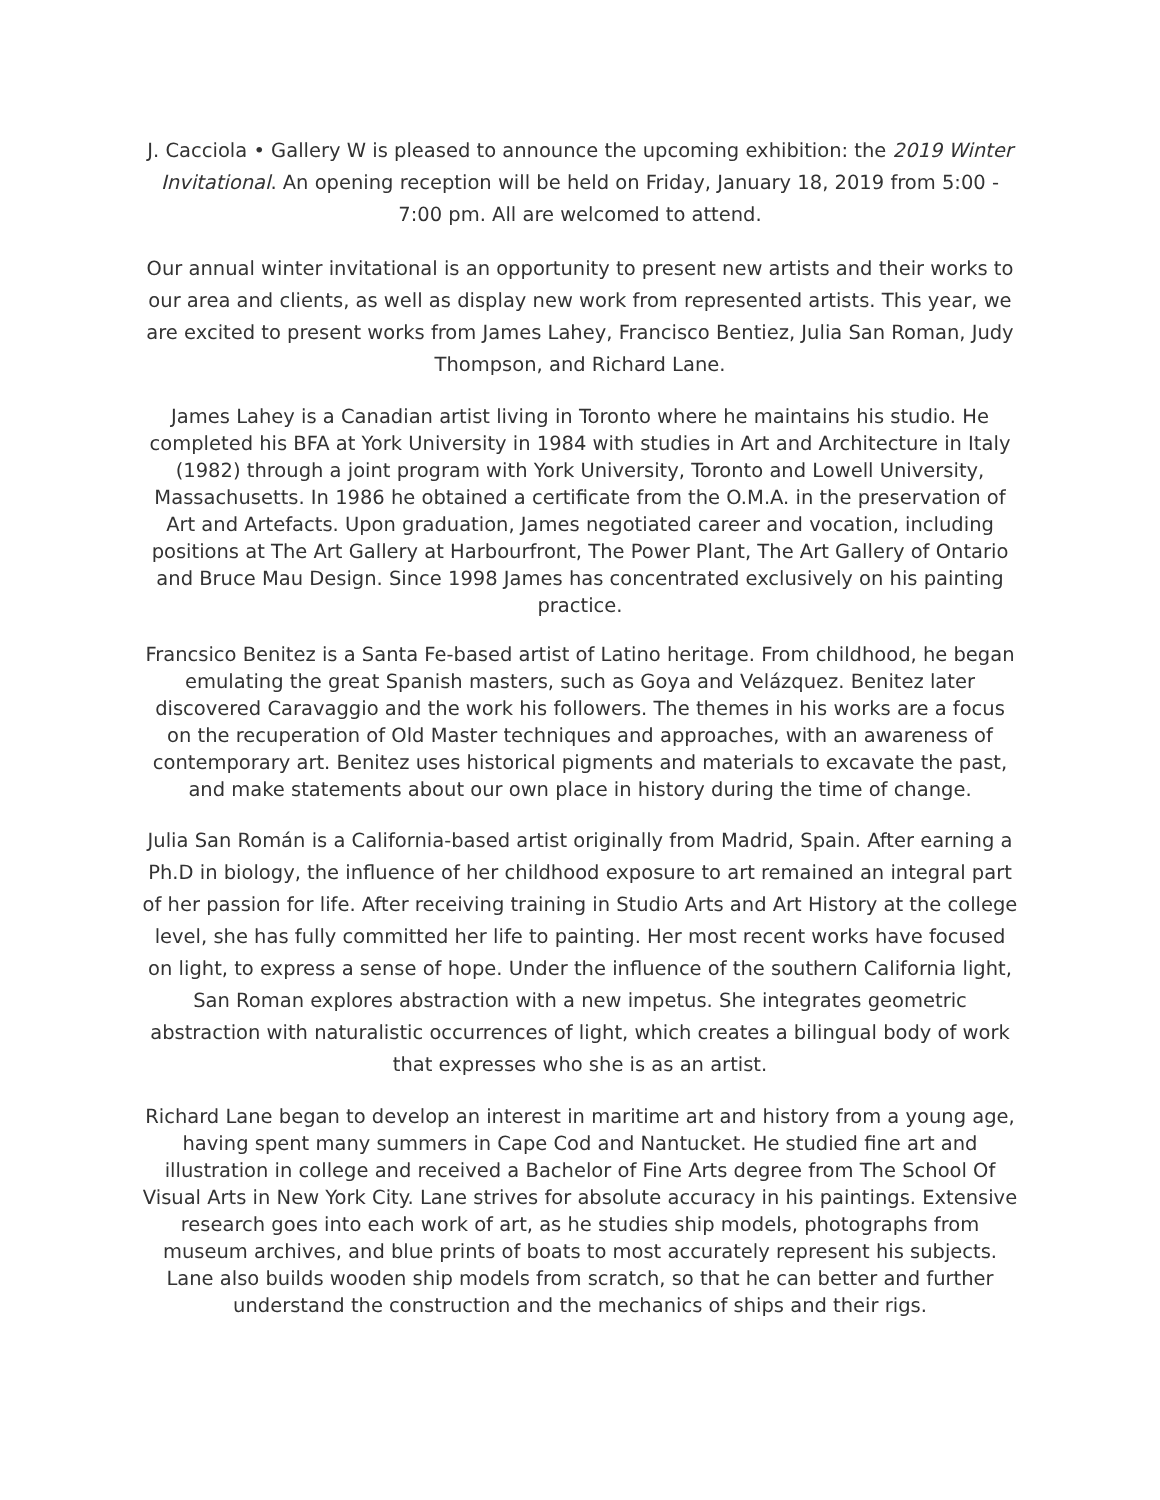J. Cacciola • Gallery W is pleased to announce the upcoming exhibition: the 2019 Winter Invitational. An opening reception will be held on Friday, January 18, 2019 from 5:00 - 7:00 pm. All are welcomed to attend.
Our annual winter invitational is an opportunity to present new artists and their works to our area and clients, as well as display new work from represented artists. This year, we are excited to present works from James Lahey, Francisco Bentiez, Julia San Roman, Judy Thompson, and Richard Lane.
James Lahey is a Canadian artist living in Toronto where he maintains his studio. He completed his BFA at York University in 1984 with studies in Art and Architecture in Italy (1982) through a joint program with York University, Toronto and Lowell University, Massachusetts. In 1986 he obtained a certificate from the O.M.A. in the preservation of Art and Artefacts. Upon graduation, James negotiated career and vocation, including positions at The Art Gallery at Harbourfront, The Power Plant, The Art Gallery of Ontario and Bruce Mau Design. Since 1998 James has concentrated exclusively on his painting practice.
Francsico Benitez is a Santa Fe-based artist of Latino heritage. From childhood, he began emulating the great Spanish masters, such as Goya and Velázquez. Benitez later discovered Caravaggio and the work his followers. The themes in his works are a focus on the recuperation of Old Master techniques and approaches, with an awareness of contemporary art. Benitez uses historical pigments and materials to excavate the past, and make statements about our own place in history during the time of change.
Julia San Román is a California-based artist originally from Madrid, Spain. After earning a Ph.D in biology, the influence of her childhood exposure to art remained an integral part of her passion for life. After receiving training in Studio Arts and Art History at the college level, she has fully committed her life to painting. Her most recent works have focused on light, to express a sense of hope. Under the influence of the southern California light, San Roman explores abstraction with a new impetus. She integrates geometric abstraction with naturalistic occurrences of light, which creates a bilingual body of work that expresses who she is as an artist.
Richard Lane began to develop an interest in maritime art and history from a young age, having spent many summers in Cape Cod and Nantucket. He studied fine art and illustration in college and received a Bachelor of Fine Arts degree from The School Of Visual Arts in New York City. Lane strives for absolute accuracy in his paintings. Extensive research goes into each work of art, as he studies ship models, photographs from museum archives, and blue prints of boats to most accurately represent his subjects. Lane also builds wooden ship models from scratch, so that he can better and further understand the construction and the mechanics of ships and their rigs.